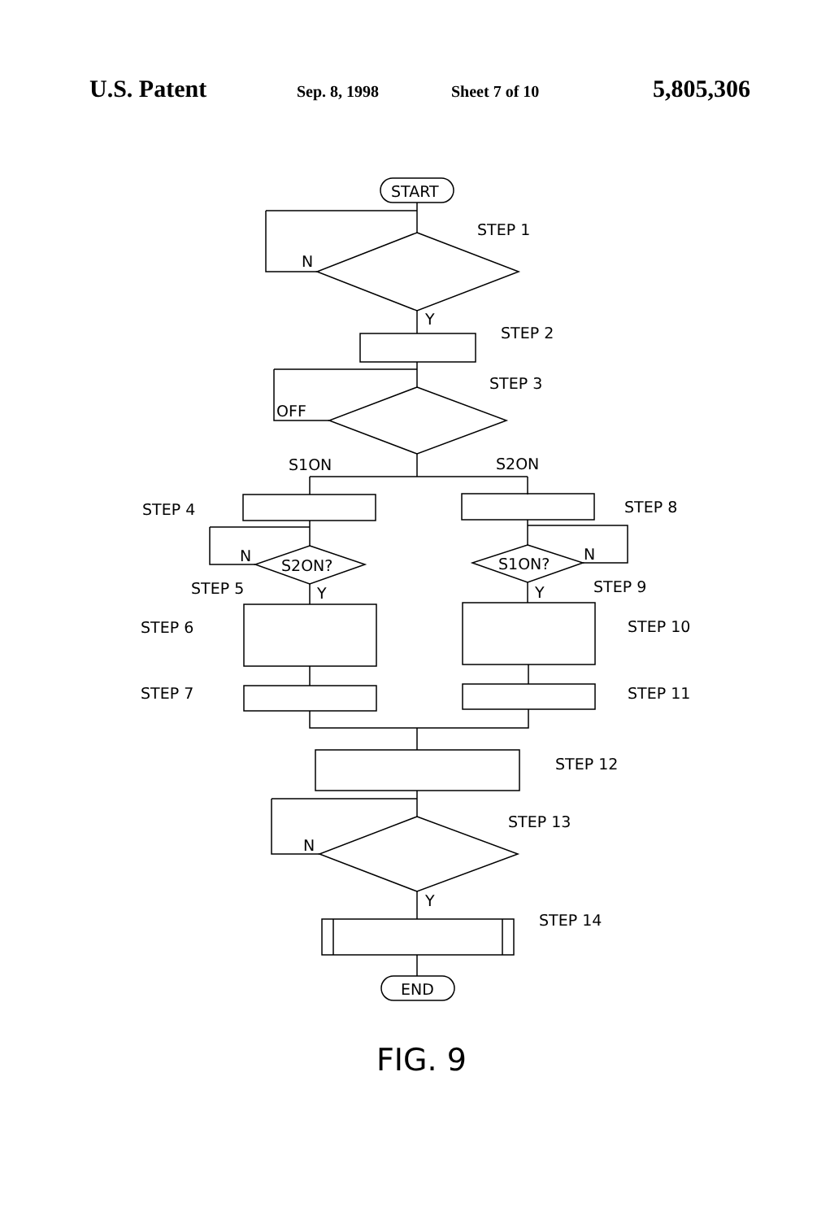U.S. Patent Sep. 8, 1998 Sheet 7 of 10 5,805,306
START
STEP 1
N
Y
STEP 2
STEP 3
OFF
S1ON
S2ON
STEP 4
STEP 8
S2ON?
N
STEP 5
S1ON?
N
STEP 9
Y
Y
STEP 6
STEP 10
STEP 7
STEP 11
STEP 12
STEP 13
N
Y
STEP 14
END
FIG. 9